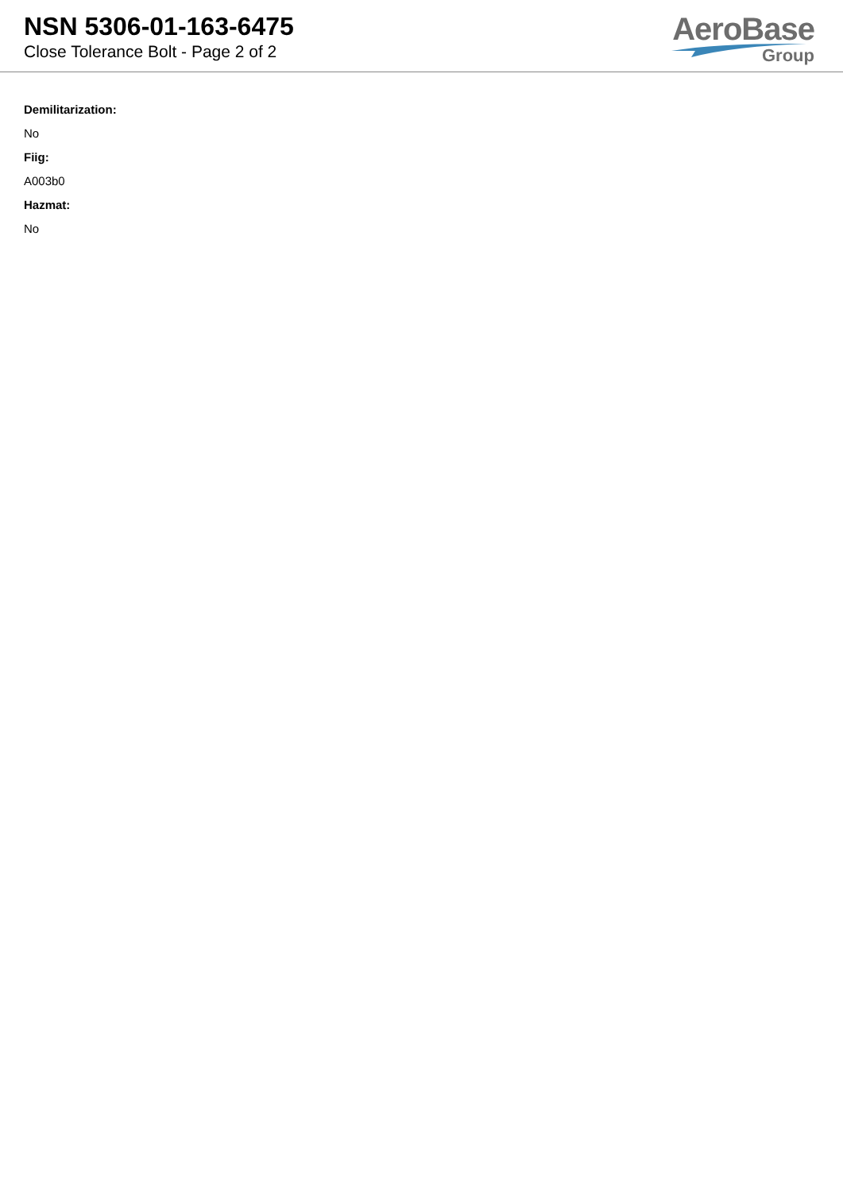NSN 5306-01-163-6475
Close Tolerance Bolt - Page 2 of 2
AeroBase
Group
Demilitarization:
No
Fiig:
A003b0
Hazmat:
No